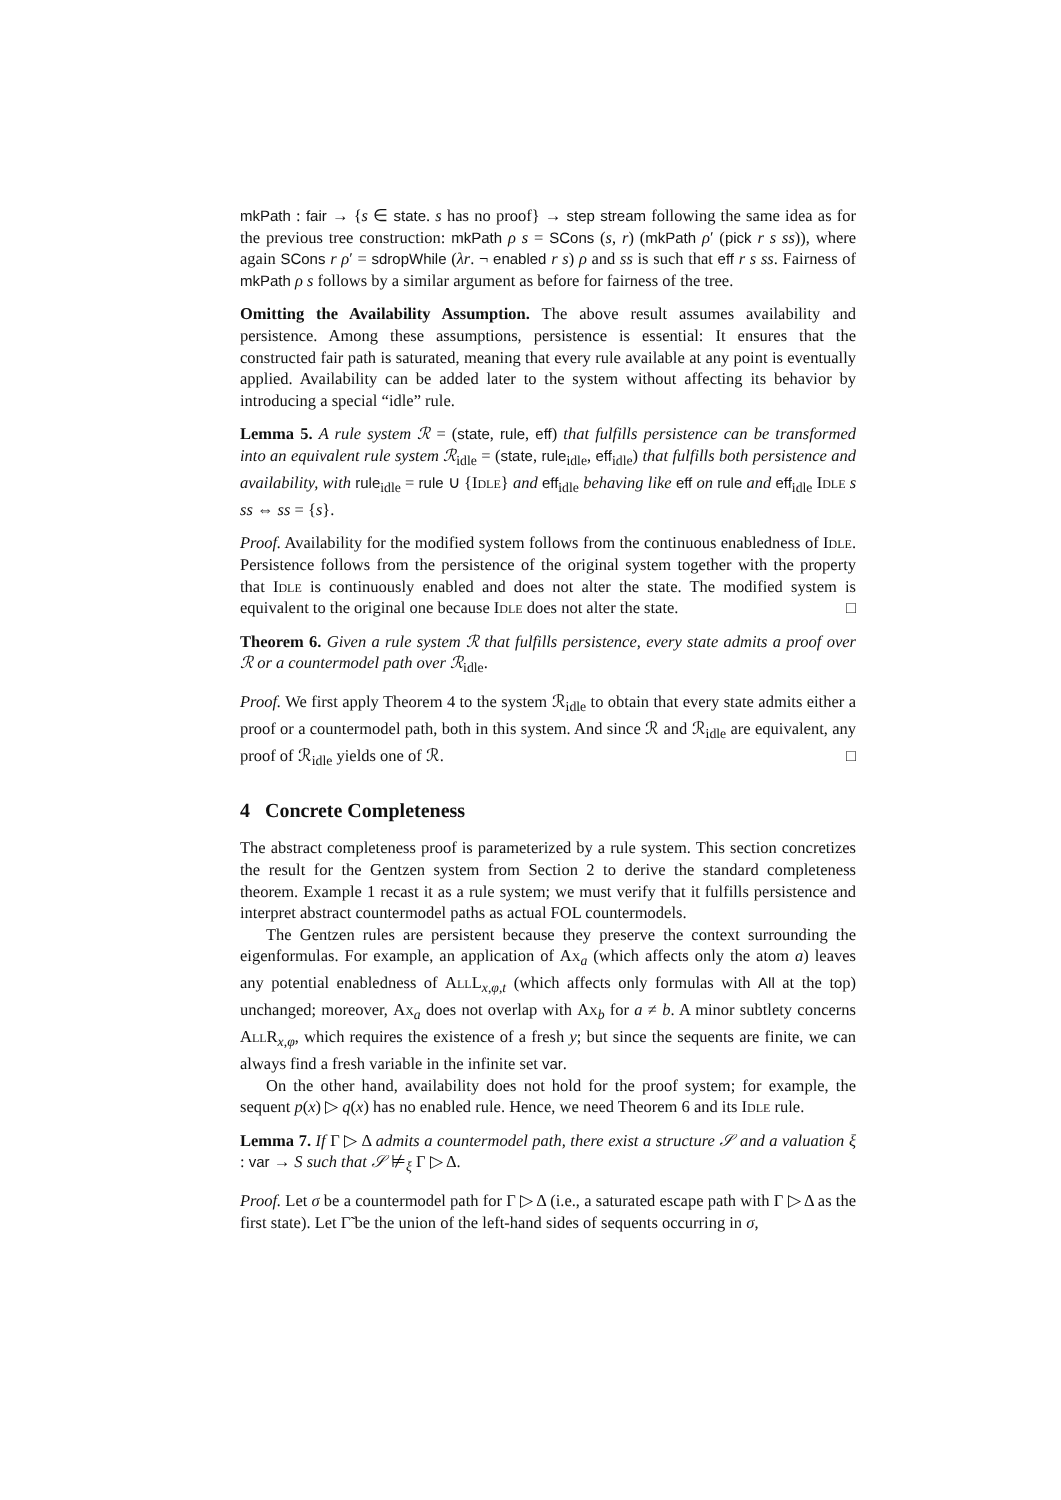mkPath : fair → {s ∈ state. s has no proof} → step stream following the same idea as for the previous tree construction: mkPath ρ s = SCons (s, r) (mkPath ρ′ (pick r s ss)), where again SCons r ρ′ = sdropWhile (λr. ¬ enabled r s) ρ and ss is such that eff r s ss. Fairness of mkPath ρ s follows by a similar argument as before for fairness of the tree.
Omitting the Availability Assumption. The above result assumes availability and persistence. Among these assumptions, persistence is essential: It ensures that the constructed fair path is saturated, meaning that every rule available at any point is eventually applied. Availability can be added later to the system without affecting its behavior by introducing a special “idle” rule.
Lemma 5. A rule system ℛ = (state, rule, eff) that fulfills persistence can be transformed into an equivalent rule system ℛ<sub>idle</sub> = (state, rule<sub>idle</sub>, eff<sub>idle</sub>) that fulfills both persistence and availability, with rule<sub>idle</sub> = rule ∪ {Idle} and eff<sub>idle</sub> behaving like eff on rule and eff<sub>idle</sub> Idle s ss ⇔ ss = {s}.
Proof. Availability for the modified system follows from the continuous enabledness of Idle. Persistence follows from the persistence of the original system together with the property that Idle is continuously enabled and does not alter the state. The modified system is equivalent to the original one because Idle does not alter the state. □
Theorem 6. Given a rule system ℛ that fulfills persistence, every state admits a proof over ℛ or a countermodel path over ℛ<sub>idle</sub>.
Proof. We first apply Theorem 4 to the system ℛ<sub>idle</sub> to obtain that every state admits either a proof or a countermodel path, both in this system. And since ℛ and ℛ<sub>idle</sub> are equivalent, any proof of ℛ<sub>idle</sub> yields one of ℛ. □
4 Concrete Completeness
The abstract completeness proof is parameterized by a rule system. This section concretizes the result for the Gentzen system from Section 2 to derive the standard completeness theorem. Example 1 recast it as a rule system; we must verify that it fulfills persistence and interpret abstract countermodel paths as actual FOL countermodels.
The Gentzen rules are persistent because they preserve the context surrounding the eigenformulas. For example, an application of Ax<sub>a</sub> (which affects only the atom a) leaves any potential enabledness of AllL<sub>x,φ,t</sub> (which affects only formulas with All at the top) unchanged; moreover, Ax<sub>a</sub> does not overlap with Ax<sub>b</sub> for a ≠ b. A minor subtlety concerns AllR<sub>x,φ</sub>, which requires the existence of a fresh y; but since the sequents are finite, we can always find a fresh variable in the infinite set var.
On the other hand, availability does not hold for the proof system; for example, the sequent p(x) ▷ q(x) has no enabled rule. Hence, we need Theorem 6 and its Idle rule.
Lemma 7. If Γ ▷ Δ admits a countermodel path, there exist a structure 𝒮 and a valuation ξ : var → S such that 𝒮 ⊭<sub>ξ</sub> Γ ▷ Δ.
Proof. Let σ be a countermodel path for Γ ▷ Δ (i.e., a saturated escape path with Γ ▷ Δ as the first state). Let Γ̃ be the union of the left-hand sides of sequents occurring in σ,